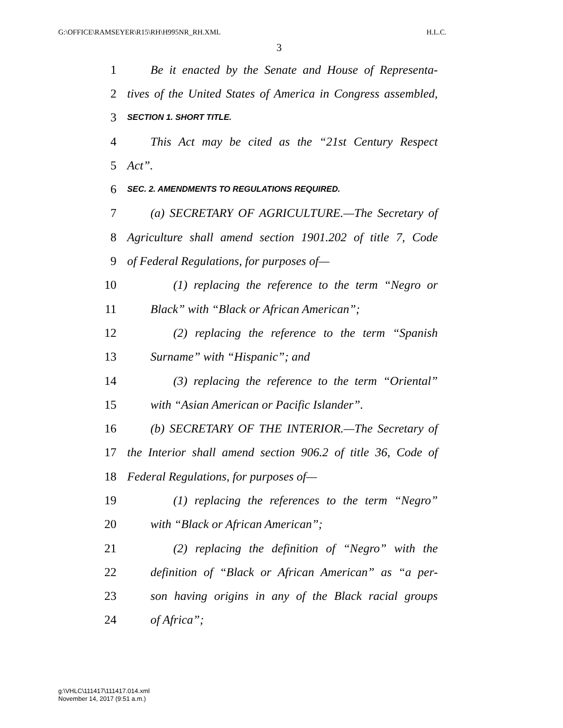G:\OFFICE\RAMSEYER\R15\RH\H995NR_RH.XML H.L.C.
3
1 Be it enacted by the Senate and House of Representa-
2 tives of the United States of America in Congress assembled,
3 SECTION 1. SHORT TITLE.
4 This Act may be cited as the “21st Century Respect
5 Act”.
6 SEC. 2. AMENDMENTS TO REGULATIONS REQUIRED.
7 (a) SECRETARY OF AGRICULTURE.—The Secretary of
8 Agriculture shall amend section 1901.202 of title 7, Code
9 of Federal Regulations, for purposes of—
10 (1) replacing the reference to the term “Negro or
11 Black” with “Black or African American”;
12 (2) replacing the reference to the term “Spanish
13 Surname” with “Hispanic”; and
14 (3) replacing the reference to the term “Oriental”
15 with “Asian American or Pacific Islander”.
16 (b) SECRETARY OF THE INTERIOR.—The Secretary of
17 the Interior shall amend section 906.2 of title 36, Code of
18 Federal Regulations, for purposes of—
19 (1) replacing the references to the term “Negro”
20 with “Black or African American”;
21 (2) replacing the definition of “Negro” with the
22 definition of “Black or African American” as “a per-
23 son having origins in any of the Black racial groups
24 of Africa”;
g:\VHLC\111417\111417.014.xml
November 14, 2017 (9:51 a.m.)